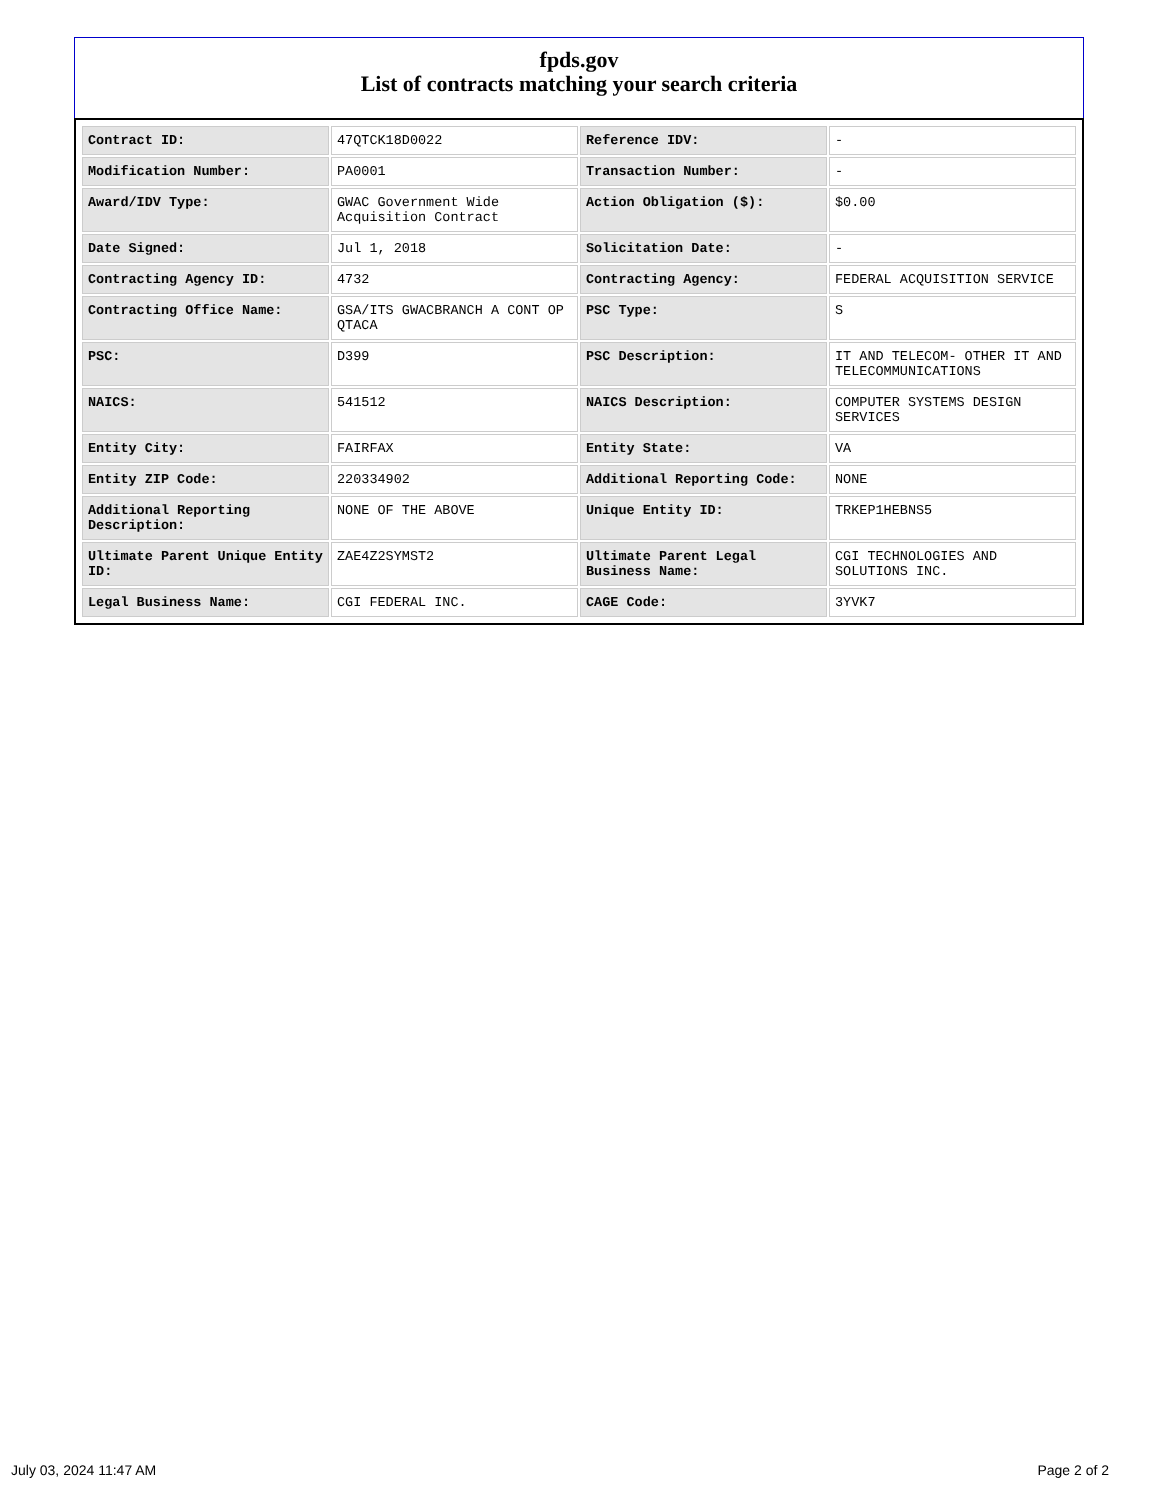fpds.gov
List of contracts matching your search criteria
| Contract ID: | 47QTCK18D0022 | Reference IDV: | - |
| Modification Number: | PA0001 | Transaction Number: | - |
| Award/IDV Type: | GWAC Government Wide Acquisition Contract | Action Obligation ($): | $0.00 |
| Date Signed: | Jul 1, 2018 | Solicitation Date: | - |
| Contracting Agency ID: | 4732 | Contracting Agency: | FEDERAL ACQUISITION SERVICE |
| Contracting Office Name: | GSA/ITS GWACBRANCH A CONT OP QTACA | PSC Type: | S |
| PSC: | D399 | PSC Description: | IT AND TELECOM- OTHER IT AND TELECOMMUNICATIONS |
| NAICS: | 541512 | NAICS Description: | COMPUTER SYSTEMS DESIGN SERVICES |
| Entity City: | FAIRFAX | Entity State: | VA |
| Entity ZIP Code: | 220334902 | Additional Reporting Code: | NONE |
| Additional Reporting Description: | NONE OF THE ABOVE | Unique Entity ID: | TRKEP1HEBNS5 |
| Ultimate Parent Unique Entity ID: | ZAE4Z2SYMST2 | Ultimate Parent Legal Business Name: | CGI TECHNOLOGIES AND SOLUTIONS INC. |
| Legal Business Name: | CGI FEDERAL INC. | CAGE Code: | 3YVK7 |
July 03, 2024 11:47 AM Page 2 of 2